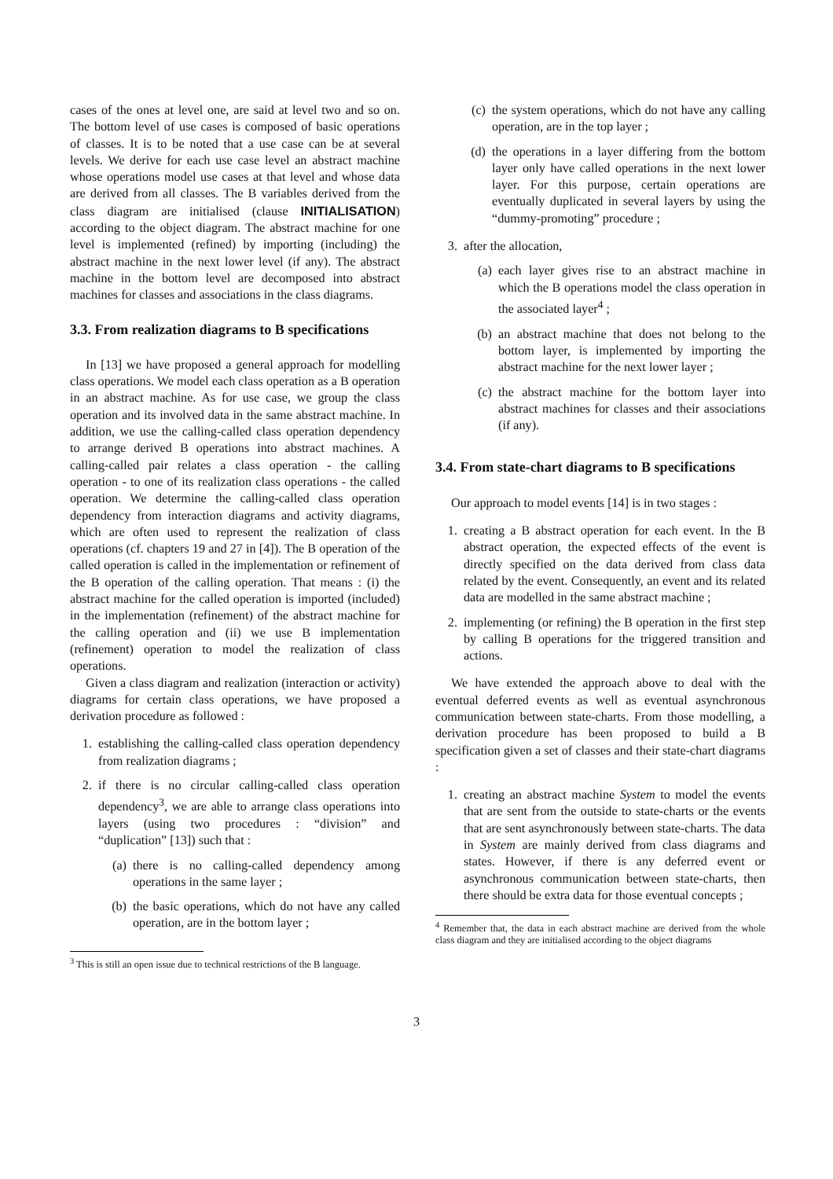cases of the ones at level one, are said at level two and so on. The bottom level of use cases is composed of basic operations of classes. It is to be noted that a use case can be at several levels. We derive for each use case level an abstract machine whose operations model use cases at that level and whose data are derived from all classes. The B variables derived from the class diagram are initialised (clause INITIALISATION) according to the object diagram. The abstract machine for one level is implemented (refined) by importing (including) the abstract machine in the next lower level (if any). The abstract machine in the bottom level are decomposed into abstract machines for classes and associations in the class diagrams.
3.3. From realization diagrams to B specifications
In [13] we have proposed a general approach for modelling class operations. We model each class operation as a B operation in an abstract machine. As for use case, we group the class operation and its involved data in the same abstract machine. In addition, we use the calling-called class operation dependency to arrange derived B operations into abstract machines. A calling-called pair relates a class operation - the calling operation - to one of its realization class operations - the called operation. We determine the calling-called class operation dependency from interaction diagrams and activity diagrams, which are often used to represent the realization of class operations (cf. chapters 19 and 27 in [4]). The B operation of the called operation is called in the implementation or refinement of the B operation of the calling operation. That means : (i) the abstract machine for the called operation is imported (included) in the implementation (refinement) of the abstract machine for the calling operation and (ii) we use B implementation (refinement) operation to model the realization of class operations.
Given a class diagram and realization (interaction or activity) diagrams for certain class operations, we have proposed a derivation procedure as followed :
1. establishing the calling-called class operation dependency from realization diagrams ;
2. if there is no circular calling-called class operation dependency<sup>3</sup>, we are able to arrange class operations into layers (using two procedures : “division” and “duplication” [13]) such that :
(a) there is no calling-called dependency among operations in the same layer ;
(b) the basic operations, which do not have any called operation, are in the bottom layer ;
<sup>3</sup> This is still an open issue due to technical restrictions of the B language.
(c) the system operations, which do not have any calling operation, are in the top layer ;
(d) the operations in a layer differing from the bottom layer only have called operations in the next lower layer. For this purpose, certain operations are eventually duplicated in several layers by using the “dummy-promoting” procedure ;
3. after the allocation,
(a) each layer gives rise to an abstract machine in which the B operations model the class operation in the associated layer<sup>4</sup> ;
(b) an abstract machine that does not belong to the bottom layer, is implemented by importing the abstract machine for the next lower layer ;
(c) the abstract machine for the bottom layer into abstract machines for classes and their associations (if any).
3.4. From state-chart diagrams to B specifications
Our approach to model events [14] is in two stages :
1. creating a B abstract operation for each event. In the B abstract operation, the expected effects of the event is directly specified on the data derived from class data related by the event. Consequently, an event and its related data are modelled in the same abstract machine ;
2. implementing (or refining) the B operation in the first step by calling B operations for the triggered transition and actions.
We have extended the approach above to deal with the eventual deferred events as well as eventual asynchronous communication between state-charts. From those modelling, a derivation procedure has been proposed to build a B specification given a set of classes and their state-chart diagrams :
1. creating an abstract machine System to model the events that are sent from the outside to state-charts or the events that are sent asynchronously between state-charts. The data in System are mainly derived from class diagrams and states. However, if there is any deferred event or asynchronous communication between state-charts, then there should be extra data for those eventual concepts ;
<sup>4</sup> Remember that, the data in each abstract machine are derived from the whole class diagram and they are initialised according to the object diagrams
3